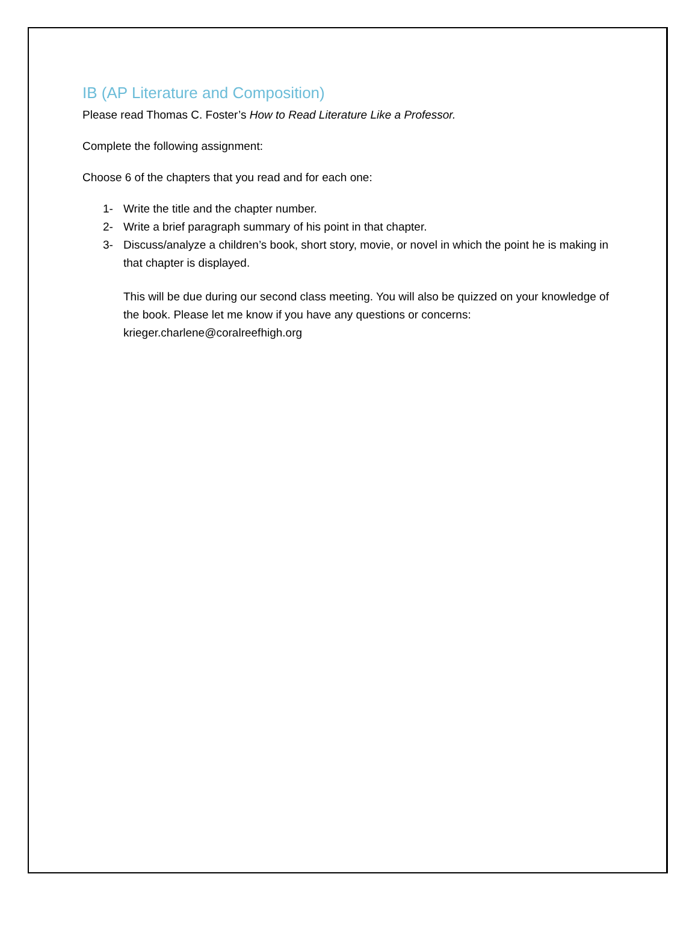IB (AP Literature and Composition)
Please read Thomas C. Foster’s How to Read Literature Like a Professor.
Complete the following assignment:
Choose 6 of the chapters that you read and for each one:
1- Write the title and the chapter number.
2- Write a brief paragraph summary of his point in that chapter.
3- Discuss/analyze a children’s book, short story, movie, or novel in which the point he is making in that chapter is displayed.
This will be due during our second class meeting. You will also be quizzed on your knowledge of the book. Please let me know if you have any questions or concerns: krieger.charlene@coralreefhigh.org